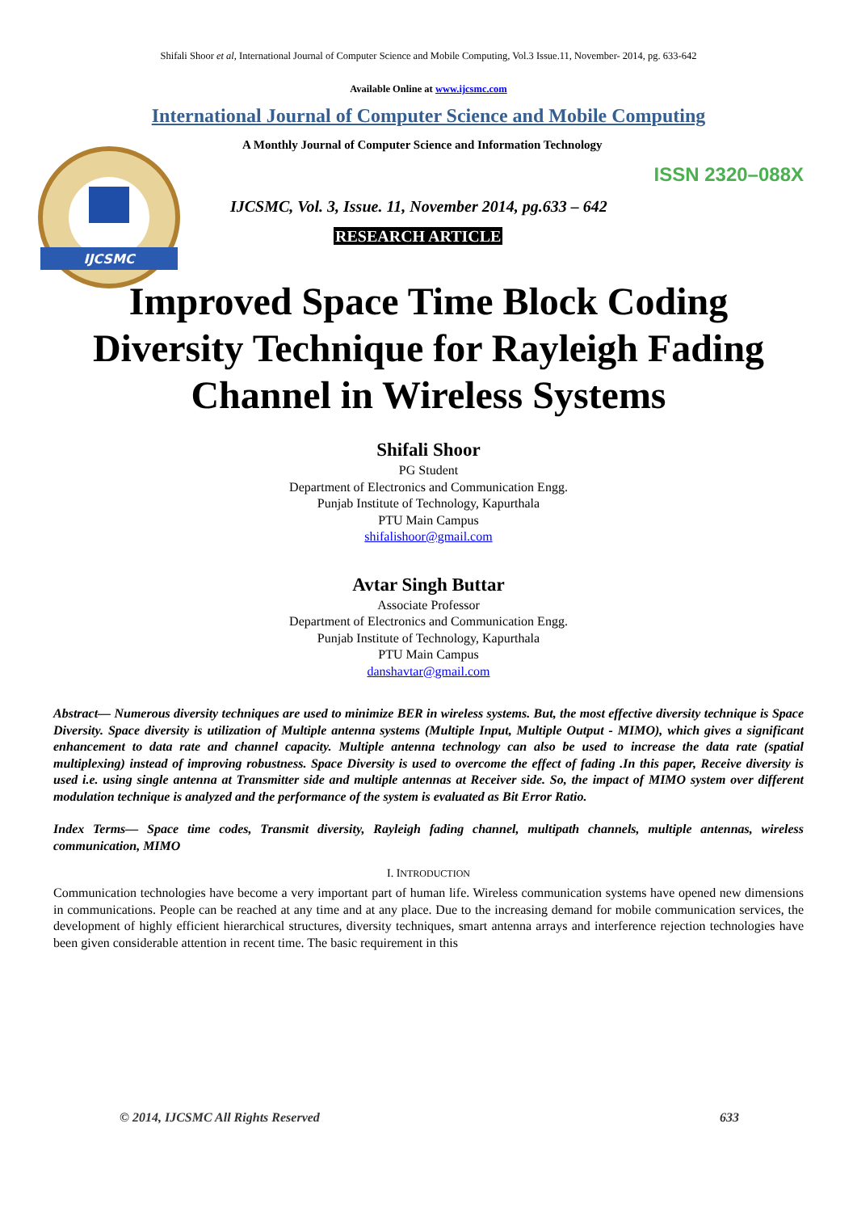Shifali Shoor et al, International Journal of Computer Science and Mobile Computing, Vol.3 Issue.11, November- 2014, pg. 633-642
Available Online at www.ijcsmc.com
International Journal of Computer Science and Mobile Computing
IJCSMC
A Monthly Journal of Computer Science and Information Technology
ISSN 2320–088X
IJCSMC, Vol. 3, Issue. 11, November 2014, pg.633 – 642
RESEARCH ARTICLE
Improved Space Time Block Coding Diversity Technique for Rayleigh Fading Channel in Wireless Systems
Shifali Shoor
PG Student
Department of Electronics and Communication Engg.
Punjab Institute of Technology, Kapurthala
PTU Main Campus
shifalishoor@gmail.com
Avtar Singh Buttar
Associate Professor
Department of Electronics and Communication Engg.
Punjab Institute of Technology, Kapurthala
PTU Main Campus
danshavtar@gmail.com
Abstract— Numerous diversity techniques are used to minimize BER in wireless systems. But, the most effective diversity technique is Space Diversity. Space diversity is utilization of Multiple antenna systems (Multiple Input, Multiple Output - MIMO), which gives a significant enhancement to data rate and channel capacity. Multiple antenna technology can also be used to increase the data rate (spatial multiplexing) instead of improving robustness. Space Diversity is used to overcome the effect of fading .In this paper, Receive diversity is used i.e. using single antenna at Transmitter side and multiple antennas at Receiver side. So, the impact of MIMO system over different modulation technique is analyzed and the performance of the system is evaluated as Bit Error Ratio.
Index Terms— Space time codes, Transmit diversity, Rayleigh fading channel, multipath channels, multiple antennas, wireless communication, MIMO
I. INTRODUCTION
Communication technologies have become a very important part of human life. Wireless communication systems have opened new dimensions in communications. People can be reached at any time and at any place. Due to the increasing demand for mobile communication services, the development of highly efficient hierarchical structures, diversity techniques, smart antenna arrays and interference rejection technologies have been given considerable attention in recent time. The basic requirement in this
© 2014, IJCSMC All Rights Reserved 633